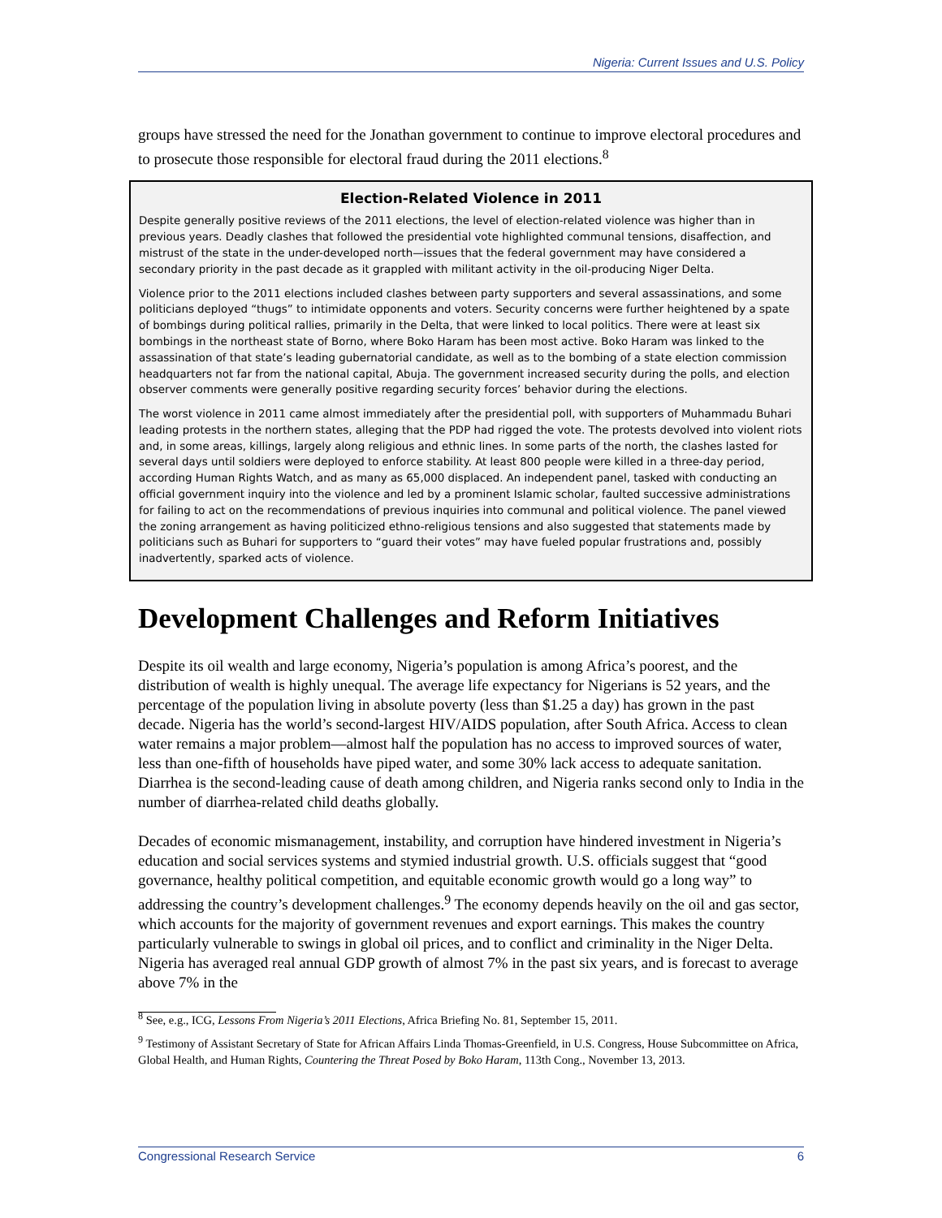Nigeria: Current Issues and U.S. Policy
groups have stressed the need for the Jonathan government to continue to improve electoral procedures and to prosecute those responsible for electoral fraud during the 2011 elections.<sup>8</sup>
Election-Related Violence in 2011
Despite generally positive reviews of the 2011 elections, the level of election-related violence was higher than in previous years. Deadly clashes that followed the presidential vote highlighted communal tensions, disaffection, and mistrust of the state in the under-developed north—issues that the federal government may have considered a secondary priority in the past decade as it grappled with militant activity in the oil-producing Niger Delta.
Violence prior to the 2011 elections included clashes between party supporters and several assassinations, and some politicians deployed “thugs” to intimidate opponents and voters. Security concerns were further heightened by a spate of bombings during political rallies, primarily in the Delta, that were linked to local politics. There were at least six bombings in the northeast state of Borno, where Boko Haram has been most active. Boko Haram was linked to the assassination of that state’s leading gubernatorial candidate, as well as to the bombing of a state election commission headquarters not far from the national capital, Abuja. The government increased security during the polls, and election observer comments were generally positive regarding security forces’ behavior during the elections.
The worst violence in 2011 came almost immediately after the presidential poll, with supporters of Muhammadu Buhari leading protests in the northern states, alleging that the PDP had rigged the vote. The protests devolved into violent riots and, in some areas, killings, largely along religious and ethnic lines. In some parts of the north, the clashes lasted for several days until soldiers were deployed to enforce stability. At least 800 people were killed in a three-day period, according Human Rights Watch, and as many as 65,000 displaced. An independent panel, tasked with conducting an official government inquiry into the violence and led by a prominent Islamic scholar, faulted successive administrations for failing to act on the recommendations of previous inquiries into communal and political violence. The panel viewed the zoning arrangement as having politicized ethno-religious tensions and also suggested that statements made by politicians such as Buhari for supporters to “guard their votes” may have fueled popular frustrations and, possibly inadvertently, sparked acts of violence.
Development Challenges and Reform Initiatives
Despite its oil wealth and large economy, Nigeria’s population is among Africa’s poorest, and the distribution of wealth is highly unequal. The average life expectancy for Nigerians is 52 years, and the percentage of the population living in absolute poverty (less than $1.25 a day) has grown in the past decade. Nigeria has the world’s second-largest HIV/AIDS population, after South Africa. Access to clean water remains a major problem—almost half the population has no access to improved sources of water, less than one-fifth of households have piped water, and some 30% lack access to adequate sanitation. Diarrhea is the second-leading cause of death among children, and Nigeria ranks second only to India in the number of diarrhea-related child deaths globally.
Decades of economic mismanagement, instability, and corruption have hindered investment in Nigeria’s education and social services systems and stymied industrial growth. U.S. officials suggest that “good governance, healthy political competition, and equitable economic growth would go a long way” to addressing the country’s development challenges.<sup>9</sup> The economy depends heavily on the oil and gas sector, which accounts for the majority of government revenues and export earnings. This makes the country particularly vulnerable to swings in global oil prices, and to conflict and criminality in the Niger Delta. Nigeria has averaged real annual GDP growth of almost 7% in the past six years, and is forecast to average above 7% in the
<sup>8</sup> See, e.g., ICG, Lessons From Nigeria’s 2011 Elections, Africa Briefing No. 81, September 15, 2011.
<sup>9</sup> Testimony of Assistant Secretary of State for African Affairs Linda Thomas-Greenfield, in U.S. Congress, House Subcommittee on Africa, Global Health, and Human Rights, Countering the Threat Posed by Boko Haram, 113th Cong., November 13, 2013.
Congressional Research Service 6